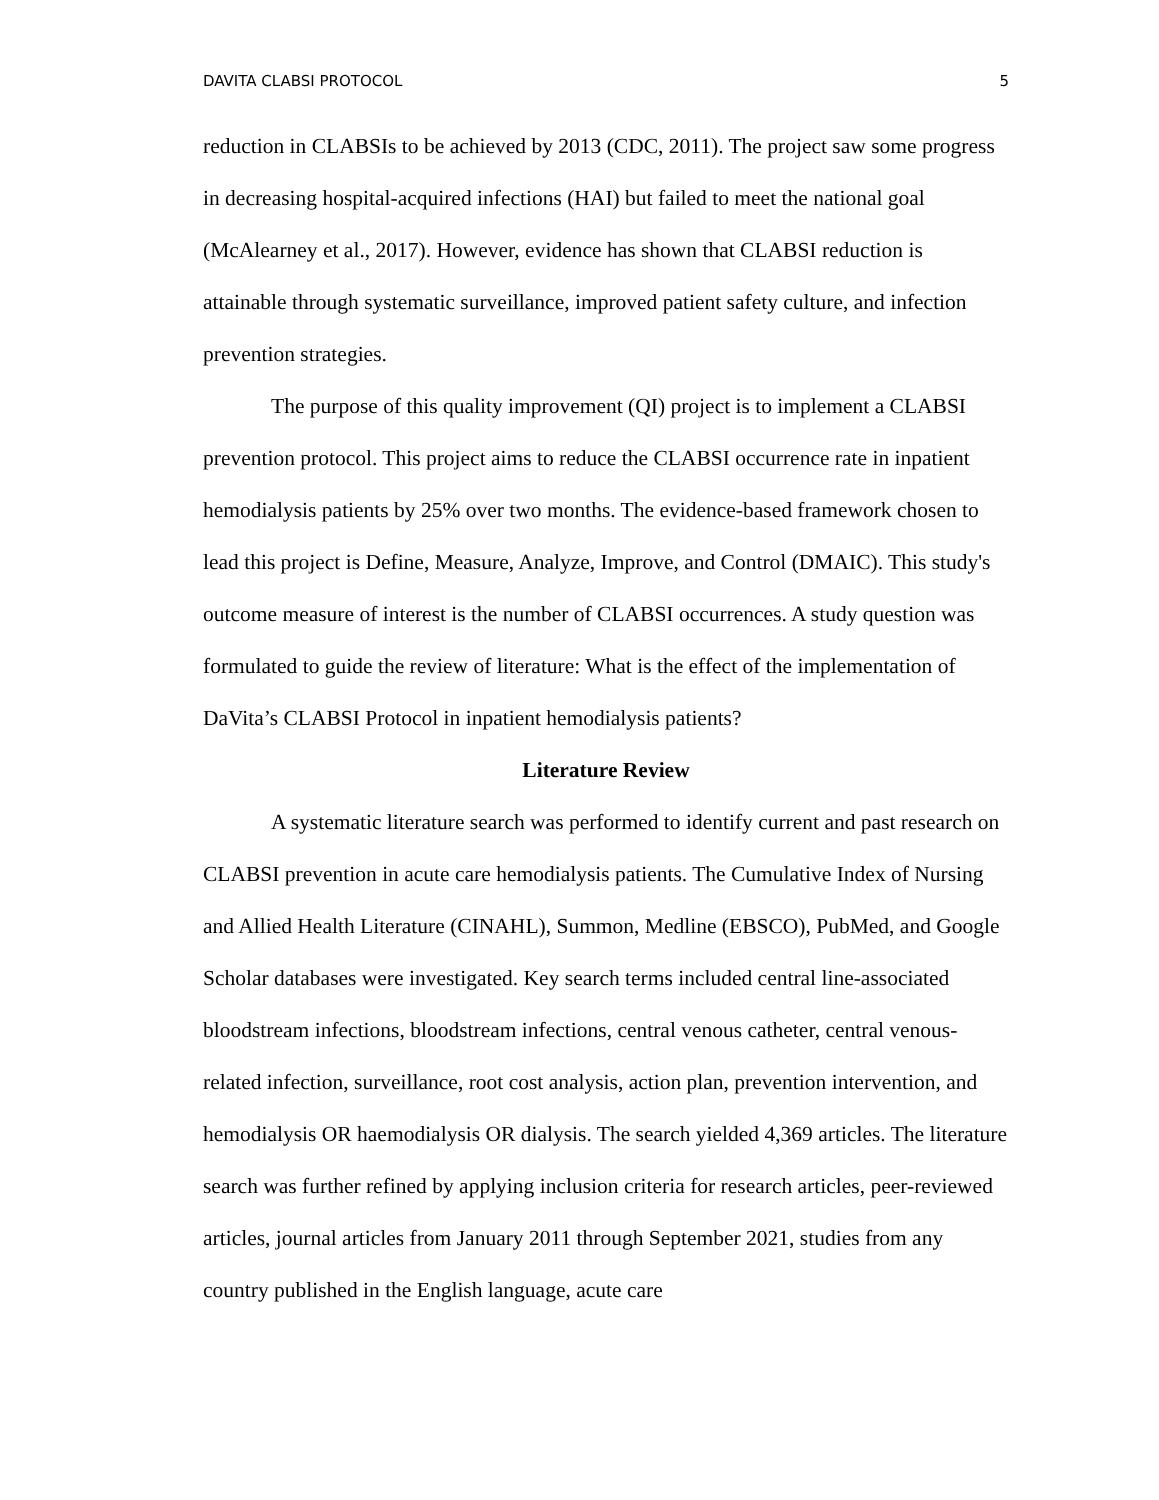DAVITA CLABSI PROTOCOL 5
reduction in CLABSIs to be achieved by 2013 (CDC, 2011). The project saw some progress in decreasing hospital-acquired infections (HAI) but failed to meet the national goal (McAlearney et al., 2017). However, evidence has shown that CLABSI reduction is attainable through systematic surveillance, improved patient safety culture, and infection prevention strategies.
The purpose of this quality improvement (QI) project is to implement a CLABSI prevention protocol. This project aims to reduce the CLABSI occurrence rate in inpatient hemodialysis patients by 25% over two months. The evidence-based framework chosen to lead this project is Define, Measure, Analyze, Improve, and Control (DMAIC). This study's outcome measure of interest is the number of CLABSI occurrences. A study question was formulated to guide the review of literature: What is the effect of the implementation of DaVita’s CLABSI Protocol in inpatient hemodialysis patients?
Literature Review
A systematic literature search was performed to identify current and past research on CLABSI prevention in acute care hemodialysis patients. The Cumulative Index of Nursing and Allied Health Literature (CINAHL), Summon, Medline (EBSCO), PubMed, and Google Scholar databases were investigated. Key search terms included central line-associated bloodstream infections, bloodstream infections, central venous catheter, central venous-related infection, surveillance, root cost analysis, action plan, prevention intervention, and hemodialysis OR haemodialysis OR dialysis. The search yielded 4,369 articles. The literature search was further refined by applying inclusion criteria for research articles, peer-reviewed articles, journal articles from January 2011 through September 2021, studies from any country published in the English language, acute care